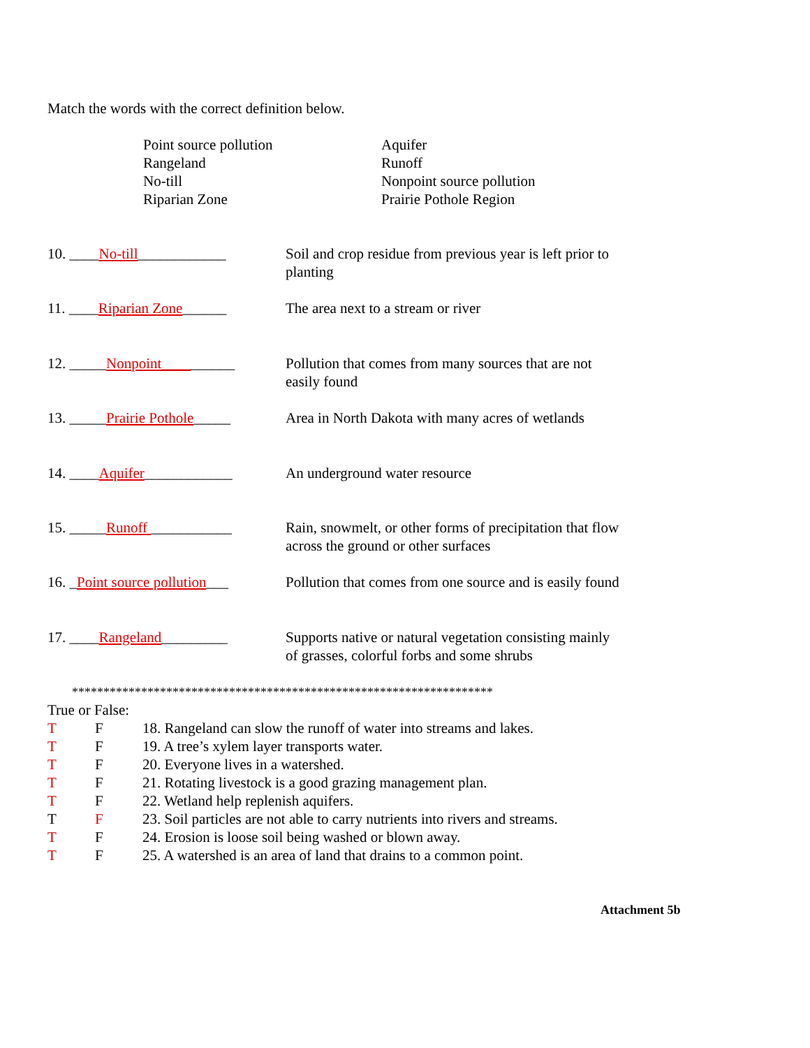Match the words with the correct definition below.
Point source pollution
Rangeland
No-till
Riparian Zone
Aquifer
Runoff
Nonpoint source pollution
Prairie Pothole Region
10. ____No-till____________ Soil and crop residue from previous year is left prior to planting
11. ____Riparian Zone______ The area next to a stream or river
12. _____Nonpoint__________ Pollution that comes from many sources that are not easily found
13. _____Prairie Pothole_____
Area in North Dakota with many acres of wetlands
14. ____Aquifer____________ An underground water resource
15. _____Runoff ___________ Rain, snowmelt, or other forms of precipitation that flow across the ground or other surfaces
16. _Point source pollution___
Pollution that comes from one source and is easily found
17. ____Rangeland_________ Supports native or natural vegetation consisting mainly of grasses, colorful forbs and some shrubs
*******************************************************************
True or False:
T F 18. Rangeland can slow the runoff of water into streams and lakes.
T F 19. A tree’s xylem layer transports water.
T F 20. Everyone lives in a watershed.
T F 21. Rotating livestock is a good grazing management plan.
T F 22. Wetland help replenish aquifers.
T F 23. Soil particles are not able to carry nutrients into rivers and streams.
T F 24. Erosion is loose soil being washed or blown away.
T F 25. A watershed is an area of land that drains to a common point.
Attachment 5b